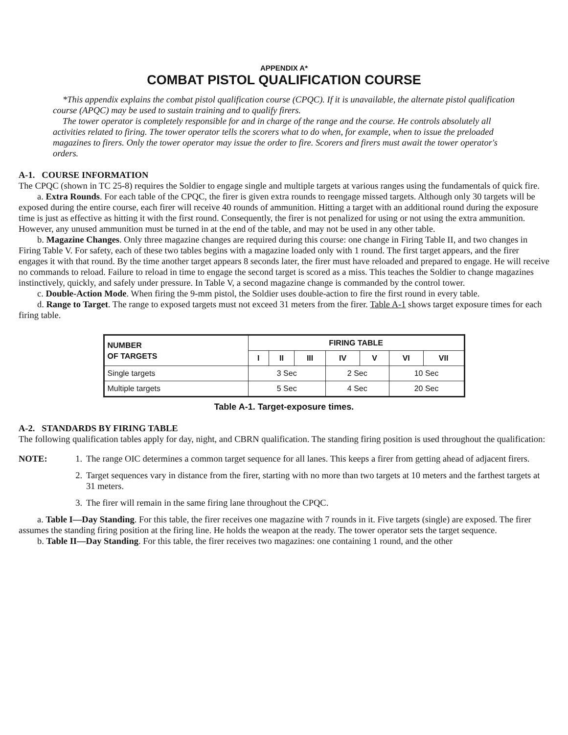APPENDIX A*
COMBAT PISTOL QUALIFICATION COURSE
*This appendix explains the combat pistol qualification course (CPQC). If it is unavailable, the alternate pistol qualification course (APQC) may be used to sustain training and to qualify firers.
The tower operator is completely responsible for and in charge of the range and the course. He controls absolutely all activities related to firing. The tower operator tells the scorers what to do when, for example, when to issue the preloaded magazines to firers. Only the tower operator may issue the order to fire. Scorers and firers must await the tower operator's orders.
A-1. COURSE INFORMATION
The CPQC (shown in TC 25-8) requires the Soldier to engage single and multiple targets at various ranges using the fundamentals of quick fire.
a. Extra Rounds. For each table of the CPQC, the firer is given extra rounds to reengage missed targets. Although only 30 targets will be exposed during the entire course, each firer will receive 40 rounds of ammunition. Hitting a target with an additional round during the exposure time is just as effective as hitting it with the first round. Consequently, the firer is not penalized for using or not using the extra ammunition. However, any unused ammunition must be turned in at the end of the table, and may not be used in any other table.
b. Magazine Changes. Only three magazine changes are required during this course: one change in Firing Table II, and two changes in Firing Table V. For safety, each of these two tables begins with a magazine loaded only with 1 round. The first target appears, and the firer engages it with that round. By the time another target appears 8 seconds later, the firer must have reloaded and prepared to engage. He will receive no commands to reload. Failure to reload in time to engage the second target is scored as a miss. This teaches the Soldier to change magazines instinctively, quickly, and safely under pressure. In Table V, a second magazine change is commanded by the control tower.
c. Double-Action Mode. When firing the 9-mm pistol, the Soldier uses double-action to fire the first round in every table.
d. Range to Target. The range to exposed targets must not exceed 31 meters from the firer. Table A-1 shows target exposure times for each firing table.
| NUMBER OF TARGETS | FIRING TABLE | | | | | | |
| --- | --- | --- | --- | --- | --- | --- | --- |
| | I | II | III | IV | V | VI | VII |
| Single targets | 3 Sec | | | 2 Sec | | 10 Sec | |
| Multiple targets | 5 Sec | | | 4 Sec | | 20 Sec | |
Table A-1. Target-exposure times.
A-2. STANDARDS BY FIRING TABLE
The following qualification tables apply for day, night, and CBRN qualification. The standing firing position is used throughout the qualification:
NOTE: 1. The range OIC determines a common target sequence for all lanes. This keeps a firer from getting ahead of adjacent firers.
2. Target sequences vary in distance from the firer, starting with no more than two targets at 10 meters and the farthest targets at 31 meters.
3. The firer will remain in the same firing lane throughout the CPQC.
a. Table I—Day Standing. For this table, the firer receives one magazine with 7 rounds in it. Five targets (single) are exposed. The firer assumes the standing firing position at the firing line. He holds the weapon at the ready. The tower operator sets the target sequence.
b. Table II—Day Standing. For this table, the firer receives two magazines: one containing 1 round, and the other